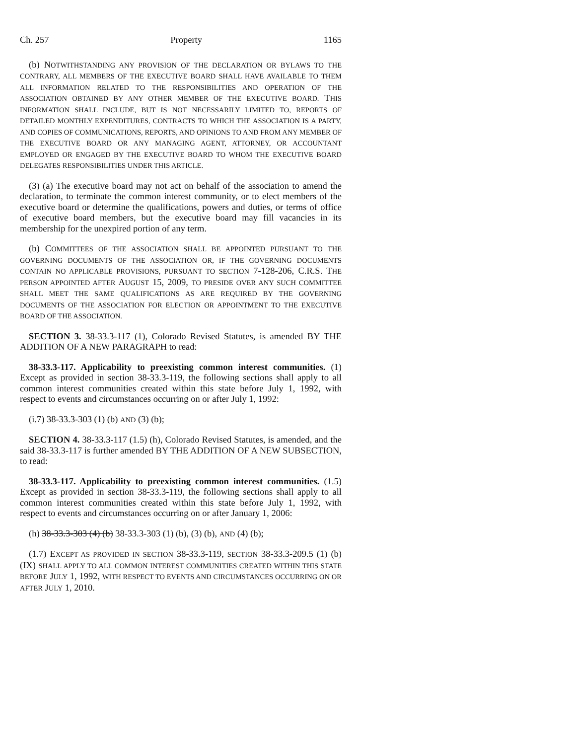Ch. 257 Property 1165
(b) NOTWITHSTANDING ANY PROVISION OF THE DECLARATION OR BYLAWS TO THE CONTRARY, ALL MEMBERS OF THE EXECUTIVE BOARD SHALL HAVE AVAILABLE TO THEM ALL INFORMATION RELATED TO THE RESPONSIBILITIES AND OPERATION OF THE ASSOCIATION OBTAINED BY ANY OTHER MEMBER OF THE EXECUTIVE BOARD. THIS INFORMATION SHALL INCLUDE, BUT IS NOT NECESSARILY LIMITED TO, REPORTS OF DETAILED MONTHLY EXPENDITURES, CONTRACTS TO WHICH THE ASSOCIATION IS A PARTY, AND COPIES OF COMMUNICATIONS, REPORTS, AND OPINIONS TO AND FROM ANY MEMBER OF THE EXECUTIVE BOARD OR ANY MANAGING AGENT, ATTORNEY, OR ACCOUNTANT EMPLOYED OR ENGAGED BY THE EXECUTIVE BOARD TO WHOM THE EXECUTIVE BOARD DELEGATES RESPONSIBILITIES UNDER THIS ARTICLE.
(3) (a) The executive board may not act on behalf of the association to amend the declaration, to terminate the common interest community, or to elect members of the executive board or determine the qualifications, powers and duties, or terms of office of executive board members, but the executive board may fill vacancies in its membership for the unexpired portion of any term.
(b) COMMITTEES OF THE ASSOCIATION SHALL BE APPOINTED PURSUANT TO THE GOVERNING DOCUMENTS OF THE ASSOCIATION OR, IF THE GOVERNING DOCUMENTS CONTAIN NO APPLICABLE PROVISIONS, PURSUANT TO SECTION 7-128-206, C.R.S. THE PERSON APPOINTED AFTER AUGUST 15, 2009, TO PRESIDE OVER ANY SUCH COMMITTEE SHALL MEET THE SAME QUALIFICATIONS AS ARE REQUIRED BY THE GOVERNING DOCUMENTS OF THE ASSOCIATION FOR ELECTION OR APPOINTMENT TO THE EXECUTIVE BOARD OF THE ASSOCIATION.
SECTION 3. 38-33.3-117 (1), Colorado Revised Statutes, is amended BY THE ADDITION OF A NEW PARAGRAPH to read:
38-33.3-117. Applicability to preexisting common interest communities. (1) Except as provided in section 38-33.3-119, the following sections shall apply to all common interest communities created within this state before July 1, 1992, with respect to events and circumstances occurring on or after July 1, 1992:
(i.7) 38-33.3-303 (1) (b) AND (3) (b);
SECTION 4. 38-33.3-117 (1.5) (h), Colorado Revised Statutes, is amended, and the said 38-33.3-117 is further amended BY THE ADDITION OF A NEW SUBSECTION, to read:
38-33.3-117. Applicability to preexisting common interest communities. (1.5) Except as provided in section 38-33.3-119, the following sections shall apply to all common interest communities created within this state before July 1, 1992, with respect to events and circumstances occurring on or after January 1, 2006:
(h) 38-33.3-303 (4) (b) 38-33.3-303 (1) (b), (3) (b), AND (4) (b);
(1.7) EXCEPT AS PROVIDED IN SECTION 38-33.3-119, SECTION 38-33.3-209.5 (1) (b) (IX) SHALL APPLY TO ALL COMMON INTEREST COMMUNITIES CREATED WITHIN THIS STATE BEFORE JULY 1, 1992, WITH RESPECT TO EVENTS AND CIRCUMSTANCES OCCURRING ON OR AFTER JULY 1, 2010.